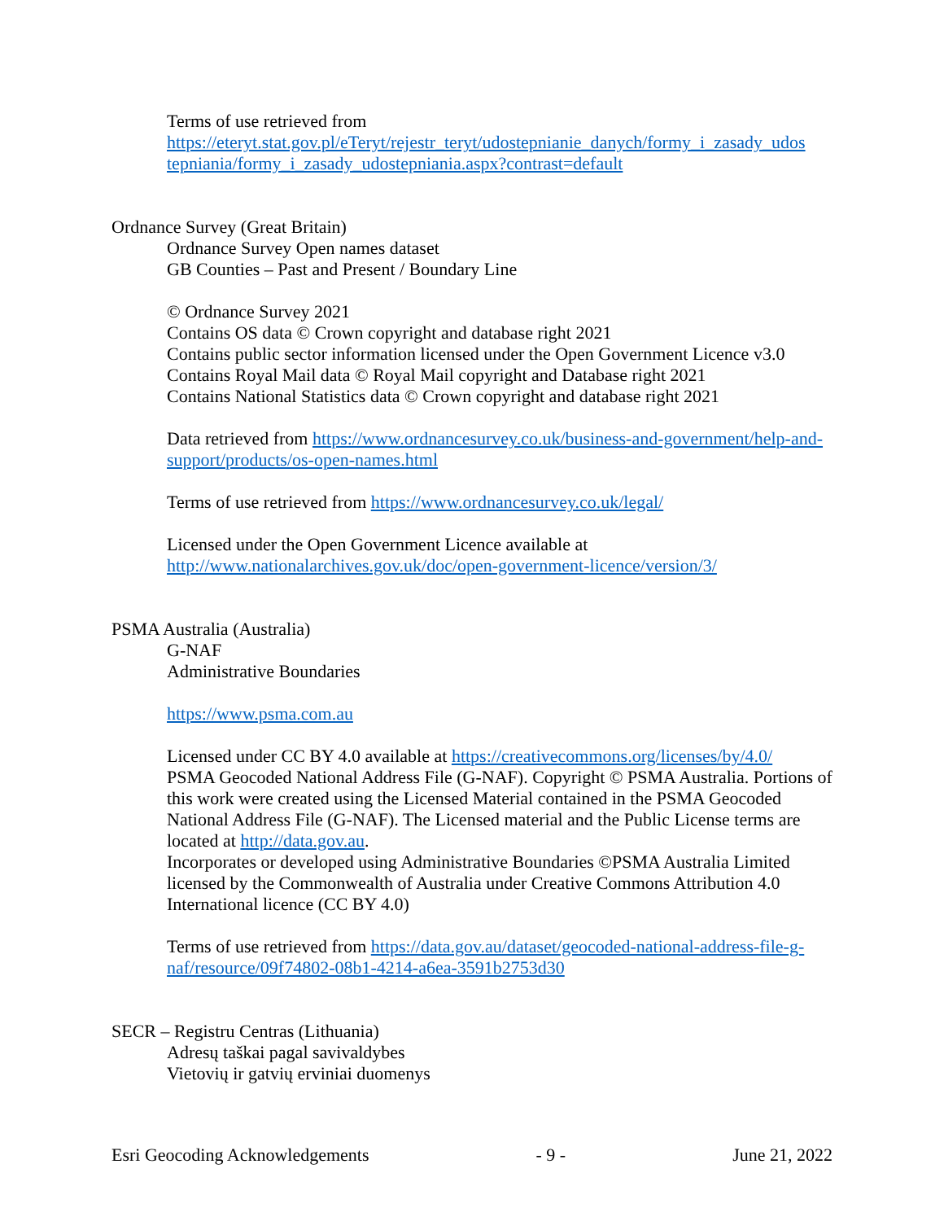Terms of use retrieved from
https://eteryt.stat.gov.pl/eTeryt/rejestr_teryt/udostepnianie_danych/formy_i_zasady_udos tepniania/formy_i_zasady_udostepniania.aspx?contrast=default
Ordnance Survey (Great Britain)
Ordnance Survey Open names dataset
GB Counties – Past and Present / Boundary Line
© Ordnance Survey 2021
Contains OS data © Crown copyright and database right 2021
Contains public sector information licensed under the Open Government Licence v3.0
Contains Royal Mail data © Royal Mail copyright and Database right 2021
Contains National Statistics data © Crown copyright and database right 2021
Data retrieved from https://www.ordnancesurvey.co.uk/business-and-government/help-and-support/products/os-open-names.html
Terms of use retrieved from https://www.ordnancesurvey.co.uk/legal/
Licensed under the Open Government Licence available at
http://www.nationalarchives.gov.uk/doc/open-government-licence/version/3/
PSMA Australia (Australia)
G-NAF
Administrative Boundaries
https://www.psma.com.au
Licensed under CC BY 4.0 available at https://creativecommons.org/licenses/by/4.0/
PSMA Geocoded National Address File (G-NAF). Copyright © PSMA Australia. Portions of this work were created using the Licensed Material contained in the PSMA Geocoded National Address File (G-NAF). The Licensed material and the Public License terms are located at http://data.gov.au.
Incorporates or developed using Administrative Boundaries ©PSMA Australia Limited licensed by the Commonwealth of Australia under Creative Commons Attribution 4.0 International licence (CC BY 4.0)
Terms of use retrieved from https://data.gov.au/dataset/geocoded-national-address-file-g-naf/resource/09f74802-08b1-4214-a6ea-3591b2753d30
SECR – Registru Centras (Lithuania)
Adresų taškai pagal savivaldybes
Vietovių ir gatvių erviniai duomenys
Esri Geocoding Acknowledgements - 9 - June 21, 2022